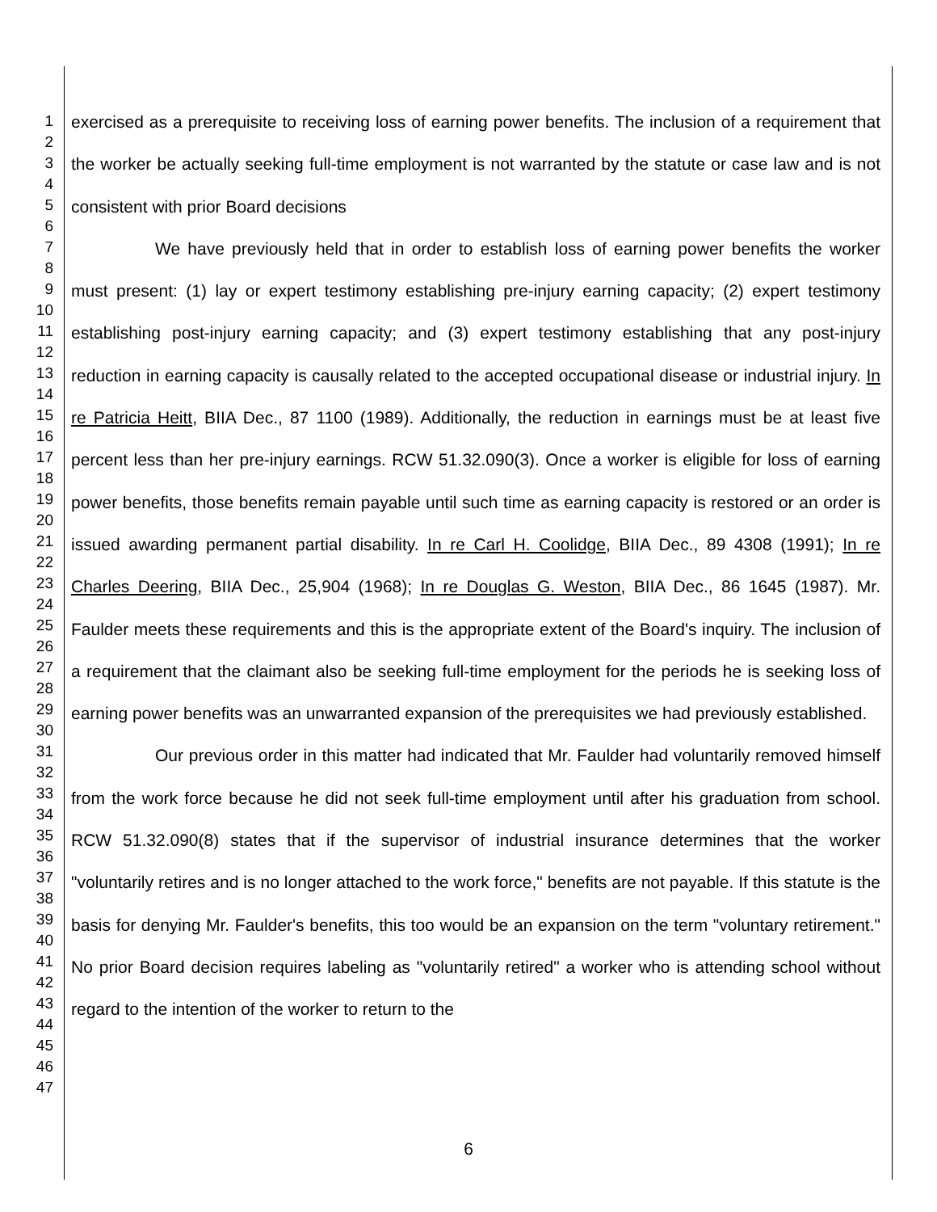1
2
3
4
5
6
7
8
9
10
11
12
13
14
15
16
17
18
19
20
21
22
23
24
25
26
27
28
29
30
31
32
33
34
35
36
37
38
39
40
41
42
43
44
45
46
47
exercised as a prerequisite to receiving loss of earning power benefits. The inclusion of a requirement that the worker be actually seeking full-time employment is not warranted by the statute or case law and is not consistent with prior Board decisions
We have previously held that in order to establish loss of earning power benefits the worker must present: (1) lay or expert testimony establishing pre-injury earning capacity; (2) expert testimony establishing post-injury earning capacity; and (3) expert testimony establishing that any post-injury reduction in earning capacity is causally related to the accepted occupational disease or industrial injury. In re Patricia Heitt, BIIA Dec., 87 1100 (1989). Additionally, the reduction in earnings must be at least five percent less than her pre-injury earnings. RCW 51.32.090(3). Once a worker is eligible for loss of earning power benefits, those benefits remain payable until such time as earning capacity is restored or an order is issued awarding permanent partial disability. In re Carl H. Coolidge, BIIA Dec., 89 4308 (1991); In re Charles Deering, BIIA Dec., 25,904 (1968); In re Douglas G. Weston, BIIA Dec., 86 1645 (1987). Mr. Faulder meets these requirements and this is the appropriate extent of the Board's inquiry. The inclusion of a requirement that the claimant also be seeking full-time employment for the periods he is seeking loss of earning power benefits was an unwarranted expansion of the prerequisites we had previously established.
Our previous order in this matter had indicated that Mr. Faulder had voluntarily removed himself from the work force because he did not seek full-time employment until after his graduation from school. RCW 51.32.090(8) states that if the supervisor of industrial insurance determines that the worker "voluntarily retires and is no longer attached to the work force," benefits are not payable. If this statute is the basis for denying Mr. Faulder's benefits, this too would be an expansion on the term "voluntary retirement." No prior Board decision requires labeling as "voluntarily retired" a worker who is attending school without regard to the intention of the worker to return to the
6